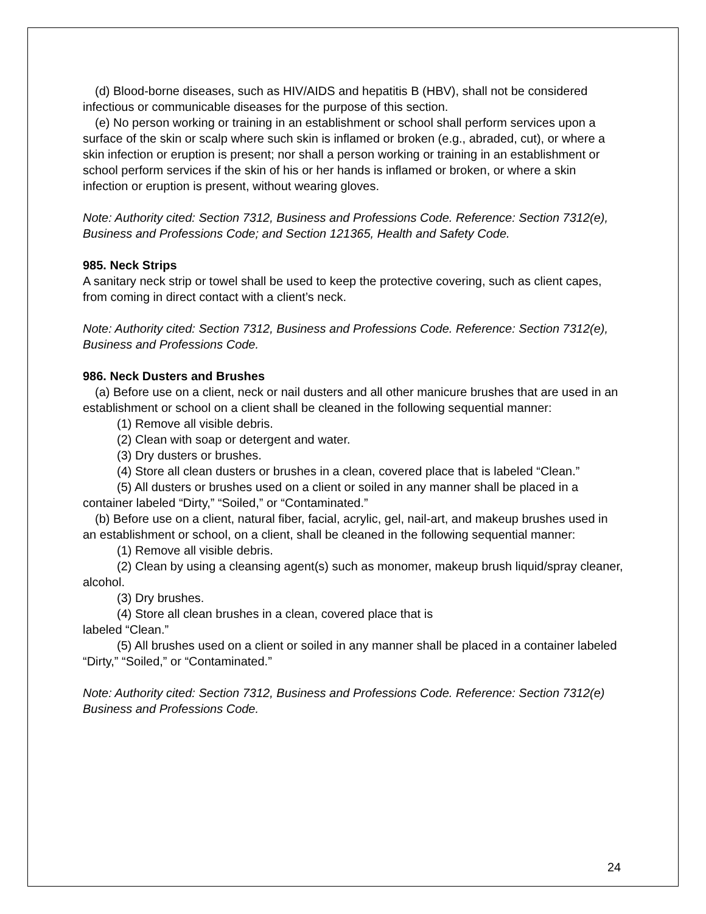(d) Blood-borne diseases, such as HIV/AIDS and hepatitis B (HBV), shall not be considered infectious or communicable diseases for the purpose of this section.
(e) No person working or training in an establishment or school shall perform services upon a surface of the skin or scalp where such skin is inflamed or broken (e.g., abraded, cut), or where a skin infection or eruption is present; nor shall a person working or training in an establishment or school perform services if the skin of his or her hands is inflamed or broken, or where a skin infection or eruption is present, without wearing gloves.
Note: Authority cited: Section 7312, Business and Professions Code. Reference: Section 7312(e), Business and Professions Code; and Section 121365, Health and Safety Code.
985. Neck Strips
A sanitary neck strip or towel shall be used to keep the protective covering, such as client capes, from coming in direct contact with a client’s neck.
Note: Authority cited: Section 7312, Business and Professions Code. Reference: Section 7312(e), Business and Professions Code.
986. Neck Dusters and Brushes
(a) Before use on a client, neck or nail dusters and all other manicure brushes that are used in an establishment or school on a client shall be cleaned in the following sequential manner:
(1) Remove all visible debris.
(2) Clean with soap or detergent and water.
(3) Dry dusters or brushes.
(4) Store all clean dusters or brushes in a clean, covered place that is labeled “Clean.”
(5) All dusters or brushes used on a client or soiled in any manner shall be placed in a container labeled “Dirty,” “Soiled,” or “Contaminated.”
(b) Before use on a client, natural fiber, facial, acrylic, gel, nail-art, and makeup brushes used in an establishment or school, on a client, shall be cleaned in the following sequential manner:
(1) Remove all visible debris.
(2) Clean by using a cleansing agent(s) such as monomer, makeup brush liquid/spray cleaner, alcohol.
(3) Dry brushes.
(4) Store all clean brushes in a clean, covered place that is
labeled “Clean.”
(5) All brushes used on a client or soiled in any manner shall be placed in a container labeled “Dirty,” “Soiled,” or “Contaminated.”
Note: Authority cited: Section 7312, Business and Professions Code. Reference: Section 7312(e) Business and Professions Code.
24